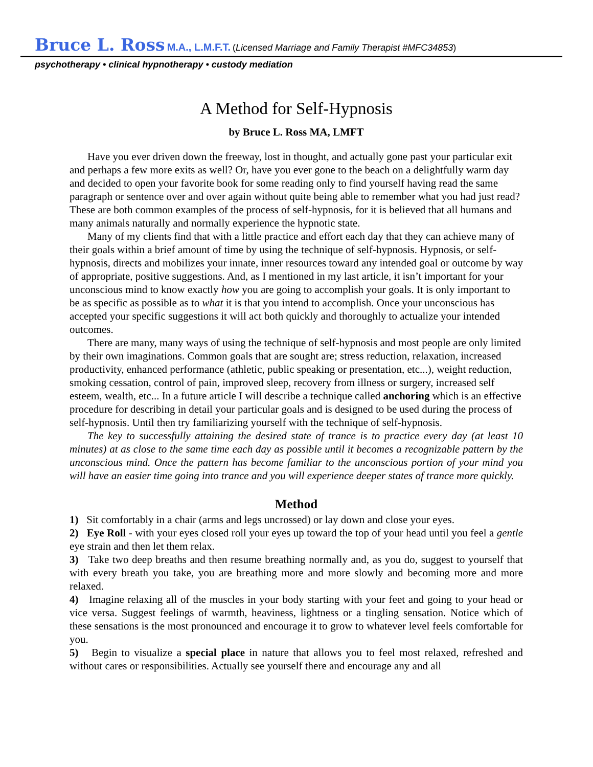Bruce L. Ross M.A., L.M.F.T. (Licensed Marriage and Family Therapist #MFC34853)
psychotherapy • clinical hypnotherapy • custody mediation
A Method for Self-Hypnosis
by Bruce L. Ross MA, LMFT
Have you ever driven down the freeway, lost in thought, and actually gone past your particular exit and perhaps a few more exits as well? Or, have you ever gone to the beach on a delightfully warm day and decided to open your favorite book for some reading only to find yourself having read the same paragraph or sentence over and over again without quite being able to remember what you had just read? These are both common examples of the process of self-hypnosis, for it is believed that all humans and many animals naturally and normally experience the hypnotic state.
Many of my clients find that with a little practice and effort each day that they can achieve many of their goals within a brief amount of time by using the technique of self-hypnosis. Hypnosis, or self-hypnosis, directs and mobilizes your innate, inner resources toward any intended goal or outcome by way of appropriate, positive suggestions. And, as I mentioned in my last article, it isn’t important for your unconscious mind to know exactly how you are going to accomplish your goals. It is only important to be as specific as possible as to what it is that you intend to accomplish. Once your unconscious has accepted your specific suggestions it will act both quickly and thoroughly to actualize your intended outcomes.
There are many, many ways of using the technique of self-hypnosis and most people are only limited by their own imaginations. Common goals that are sought are; stress reduction, relaxation, increased productivity, enhanced performance (athletic, public speaking or presentation, etc...), weight reduction, smoking cessation, control of pain, improved sleep, recovery from illness or surgery, increased self esteem, wealth, etc... In a future article I will describe a technique called anchoring which is an effective procedure for describing in detail your particular goals and is designed to be used during the process of self-hypnosis. Until then try familiarizing yourself with the technique of self-hypnosis.
The key to successfully attaining the desired state of trance is to practice every day (at least 10 minutes) at as close to the same time each day as possible until it becomes a recognizable pattern by the unconscious mind. Once the pattern has become familiar to the unconscious portion of your mind you will have an easier time going into trance and you will experience deeper states of trance more quickly.
Method
1) Sit comfortably in a chair (arms and legs uncrossed) or lay down and close your eyes.
2) Eye Roll - with your eyes closed roll your eyes up toward the top of your head until you feel a gentle eye strain and then let them relax.
3) Take two deep breaths and then resume breathing normally and, as you do, suggest to yourself that with every breath you take, you are breathing more and more slowly and becoming more and more relaxed.
4) Imagine relaxing all of the muscles in your body starting with your feet and going to your head or vice versa. Suggest feelings of warmth, heaviness, lightness or a tingling sensation. Notice which of these sensations is the most pronounced and encourage it to grow to whatever level feels comfortable for you.
5) Begin to visualize a special place in nature that allows you to feel most relaxed, refreshed and without cares or responsibilities. Actually see yourself there and encourage any and all